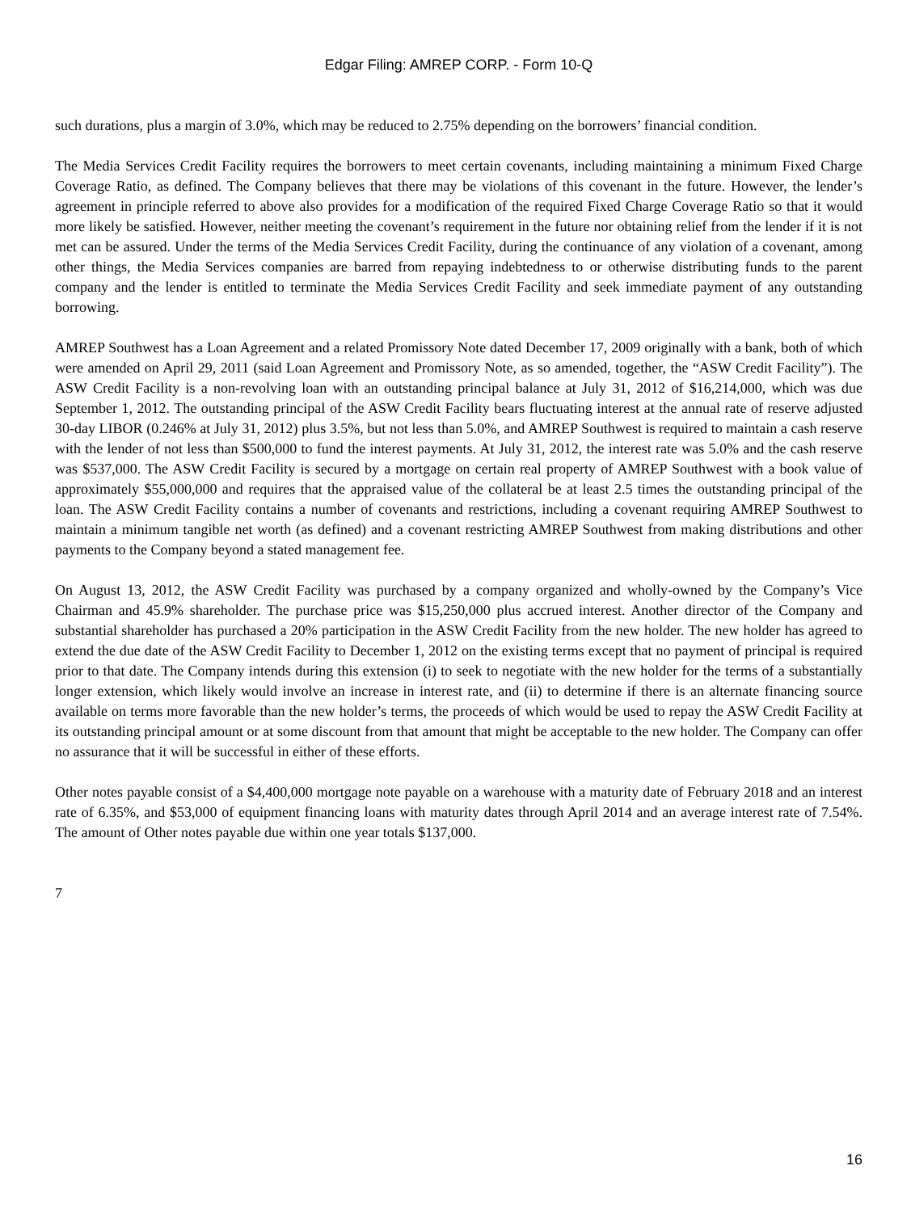Edgar Filing: AMREP CORP. - Form 10-Q
such durations, plus a margin of 3.0%, which may be reduced to 2.75% depending on the borrowers’ financial condition.
The Media Services Credit Facility requires the borrowers to meet certain covenants, including maintaining a minimum Fixed Charge Coverage Ratio, as defined. The Company believes that there may be violations of this covenant in the future. However, the lender’s agreement in principle referred to above also provides for a modification of the required Fixed Charge Coverage Ratio so that it would more likely be satisfied. However, neither meeting the covenant’s requirement in the future nor obtaining relief from the lender if it is not met can be assured. Under the terms of the Media Services Credit Facility, during the continuance of any violation of a covenant, among other things, the Media Services companies are barred from repaying indebtedness to or otherwise distributing funds to the parent company and the lender is entitled to terminate the Media Services Credit Facility and seek immediate payment of any outstanding borrowing.
AMREP Southwest has a Loan Agreement and a related Promissory Note dated December 17, 2009 originally with a bank, both of which were amended on April 29, 2011 (said Loan Agreement and Promissory Note, as so amended, together, the “ASW Credit Facility”). The ASW Credit Facility is a non-revolving loan with an outstanding principal balance at July 31, 2012 of $16,214,000, which was due September 1, 2012. The outstanding principal of the ASW Credit Facility bears fluctuating interest at the annual rate of reserve adjusted 30-day LIBOR (0.246% at July 31, 2012) plus 3.5%, but not less than 5.0%, and AMREP Southwest is required to maintain a cash reserve with the lender of not less than $500,000 to fund the interest payments. At July 31, 2012, the interest rate was 5.0% and the cash reserve was $537,000. The ASW Credit Facility is secured by a mortgage on certain real property of AMREP Southwest with a book value of approximately $55,000,000 and requires that the appraised value of the collateral be at least 2.5 times the outstanding principal of the loan. The ASW Credit Facility contains a number of covenants and restrictions, including a covenant requiring AMREP Southwest to maintain a minimum tangible net worth (as defined) and a covenant restricting AMREP Southwest from making distributions and other payments to the Company beyond a stated management fee.
On August 13, 2012, the ASW Credit Facility was purchased by a company organized and wholly-owned by the Company’s Vice Chairman and 45.9% shareholder. The purchase price was $15,250,000 plus accrued interest. Another director of the Company and substantial shareholder has purchased a 20% participation in the ASW Credit Facility from the new holder. The new holder has agreed to extend the due date of the ASW Credit Facility to December 1, 2012 on the existing terms except that no payment of principal is required prior to that date. The Company intends during this extension (i) to seek to negotiate with the new holder for the terms of a substantially longer extension, which likely would involve an increase in interest rate, and (ii) to determine if there is an alternate financing source available on terms more favorable than the new holder’s terms, the proceeds of which would be used to repay the ASW Credit Facility at its outstanding principal amount or at some discount from that amount that might be acceptable to the new holder. The Company can offer no assurance that it will be successful in either of these efforts.
Other notes payable consist of a $4,400,000 mortgage note payable on a warehouse with a maturity date of February 2018 and an interest rate of 6.35%, and $53,000 of equipment financing loans with maturity dates through April 2014 and an average interest rate of 7.54%. The amount of Other notes payable due within one year totals $137,000.
7
16